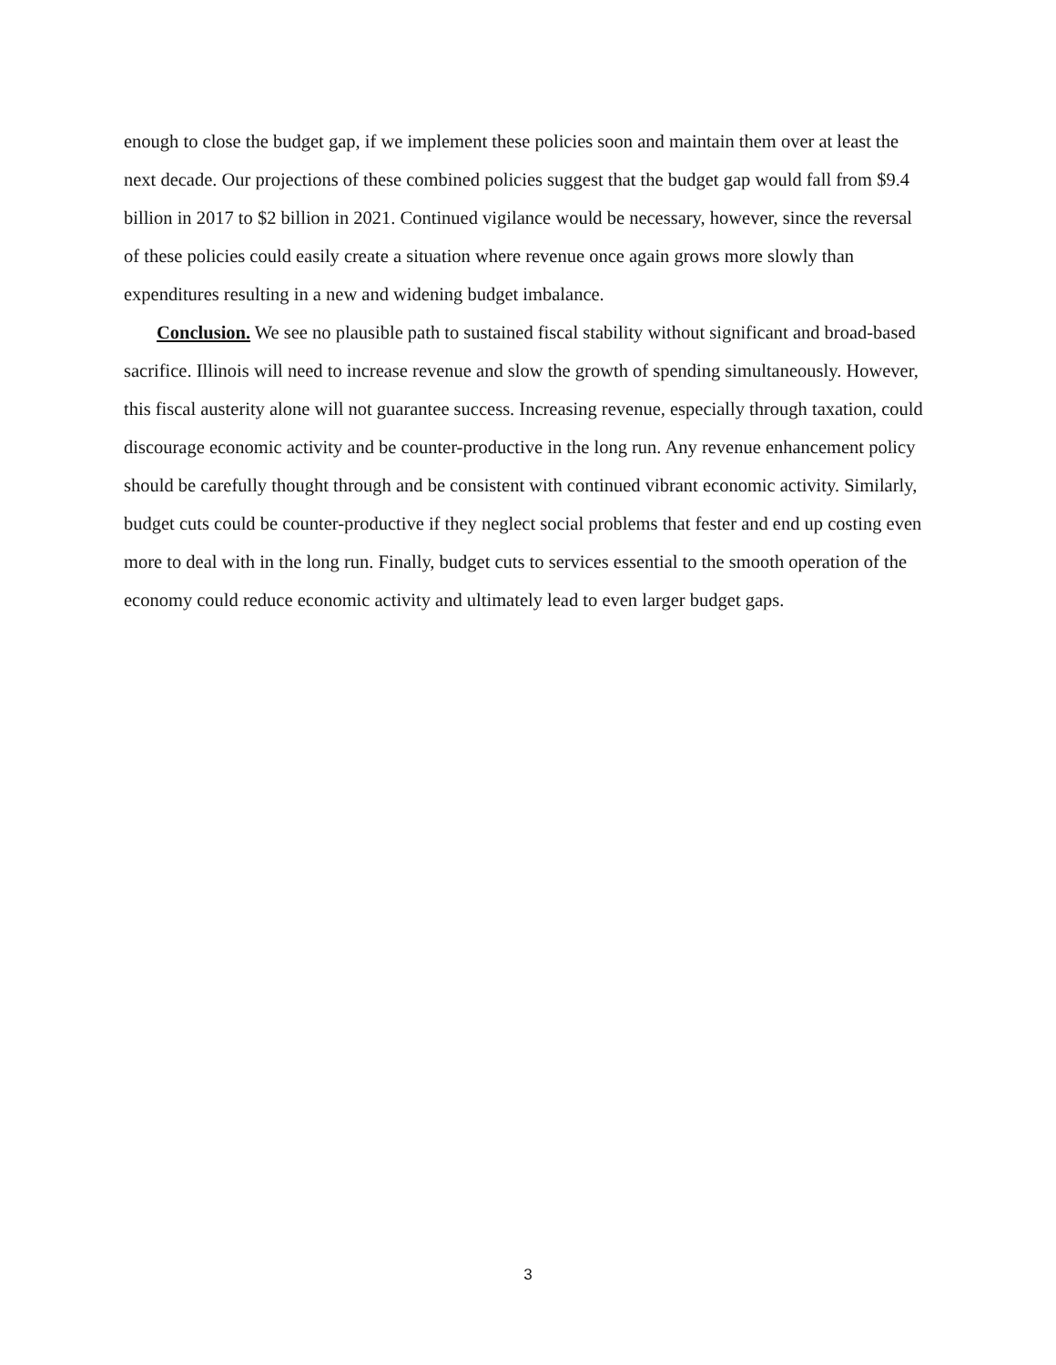enough to close the budget gap, if we implement these policies soon and maintain them over at least the next decade. Our projections of these combined policies suggest that the budget gap would fall from $9.4 billion in 2017 to $2 billion in 2021. Continued vigilance would be necessary, however, since the reversal of these policies could easily create a situation where revenue once again grows more slowly than expenditures resulting in a new and widening budget imbalance.
Conclusion. We see no plausible path to sustained fiscal stability without significant and broad-based sacrifice. Illinois will need to increase revenue and slow the growth of spending simultaneously. However, this fiscal austerity alone will not guarantee success. Increasing revenue, especially through taxation, could discourage economic activity and be counter-productive in the long run. Any revenue enhancement policy should be carefully thought through and be consistent with continued vibrant economic activity. Similarly, budget cuts could be counter-productive if they neglect social problems that fester and end up costing even more to deal with in the long run. Finally, budget cuts to services essential to the smooth operation of the economy could reduce economic activity and ultimately lead to even larger budget gaps.
3